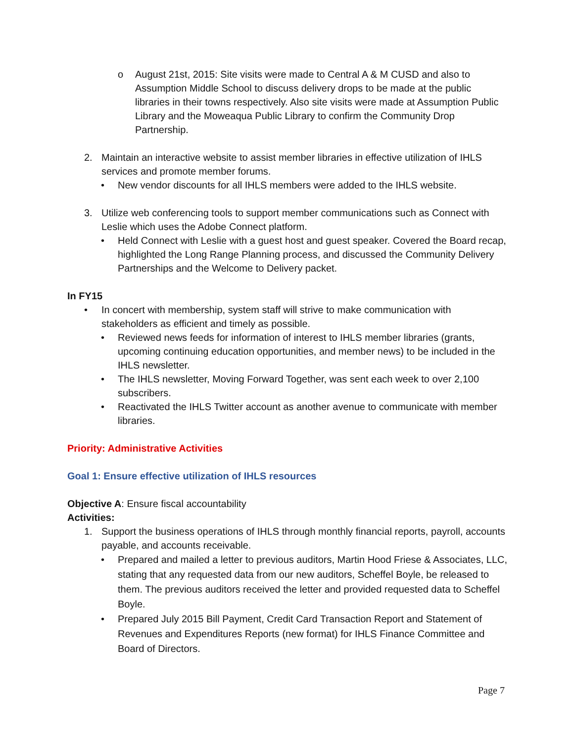o August 21st, 2015: Site visits were made to Central A & M CUSD and also to Assumption Middle School to discuss delivery drops to be made at the public libraries in their towns respectively. Also site visits were made at Assumption Public Library and the Moweaqua Public Library to confirm the Community Drop Partnership.
2. Maintain an interactive website to assist member libraries in effective utilization of IHLS services and promote member forums.
• New vendor discounts for all IHLS members were added to the IHLS website.
3. Utilize web conferencing tools to support member communications such as Connect with Leslie which uses the Adobe Connect platform.
• Held Connect with Leslie with a guest host and guest speaker. Covered the Board recap, highlighted the Long Range Planning process, and discussed the Community Delivery Partnerships and the Welcome to Delivery packet.
In FY15
• In concert with membership, system staff will strive to make communication with stakeholders as efficient and timely as possible.
• Reviewed news feeds for information of interest to IHLS member libraries (grants, upcoming continuing education opportunities, and member news) to be included in the IHLS newsletter.
• The IHLS newsletter, Moving Forward Together, was sent each week to over 2,100 subscribers.
• Reactivated the IHLS Twitter account as another avenue to communicate with member libraries.
Priority: Administrative Activities
Goal 1: Ensure effective utilization of IHLS resources
Objective A: Ensure fiscal accountability
Activities:
1. Support the business operations of IHLS through monthly financial reports, payroll, accounts payable, and accounts receivable.
• Prepared and mailed a letter to previous auditors, Martin Hood Friese & Associates, LLC, stating that any requested data from our new auditors, Scheffel Boyle, be released to them. The previous auditors received the letter and provided requested data to Scheffel Boyle.
• Prepared July 2015 Bill Payment, Credit Card Transaction Report and Statement of Revenues and Expenditures Reports (new format) for IHLS Finance Committee and Board of Directors.
Page 7